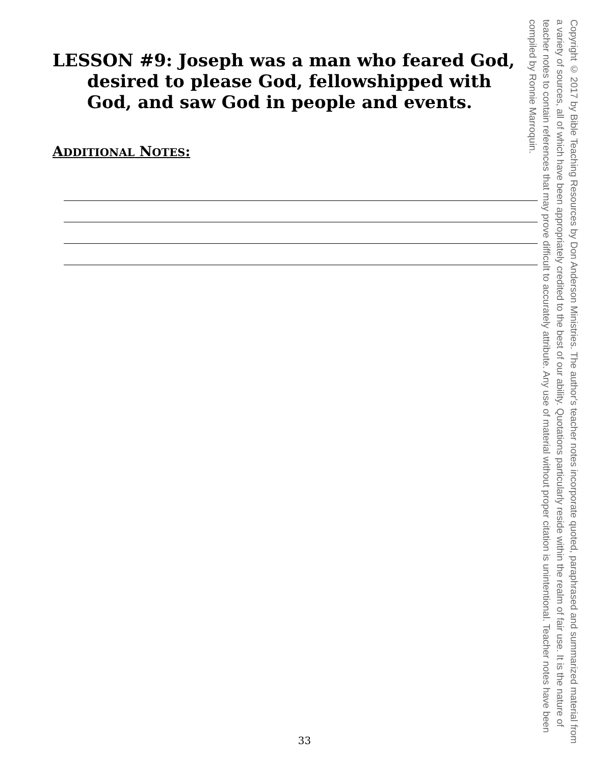LESSON #9: Joseph was a man who feared God, desired to please God, fellowshipped with God, and saw God in people and events.
ADDITIONAL NOTES:
Copyright © 2017 by Bible Teaching Resources by Don Anderson Ministries. The author's teacher notes incorporate quoted, paraphrased and summarized material from a variety of sources, all of which have been appropriately credited to the best of our ability. Quotations particularly reside within the realm of fair use. It is the nature of teacher notes to contain references that may prove difficult to accurately attribute. Any use of material without proper citation is unintentional. Teacher notes have been compiled by Ronnie Marroquin.
33